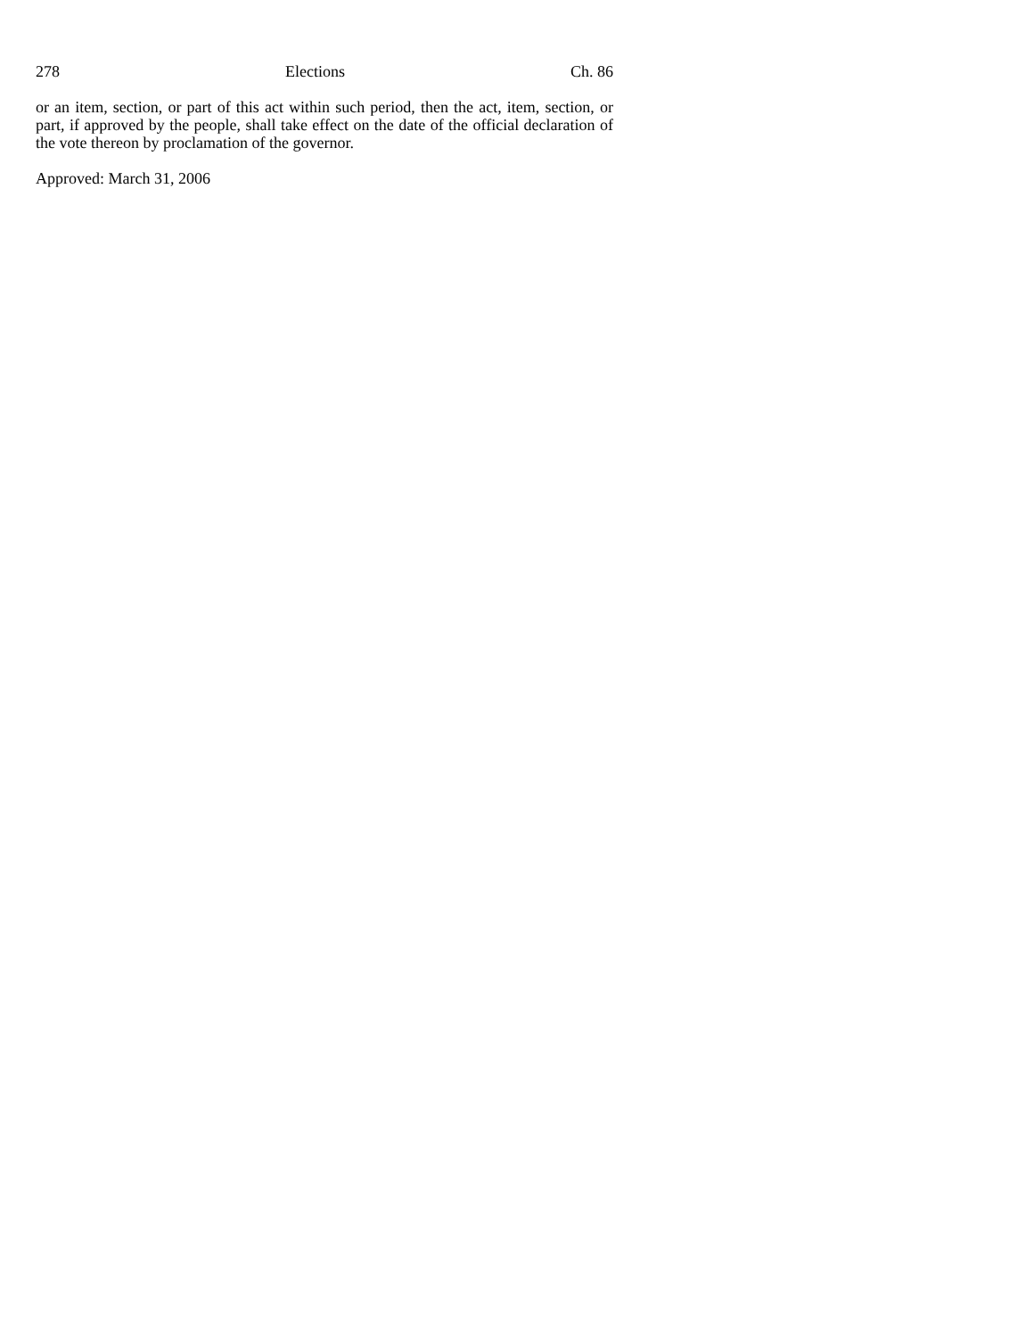278 Elections Ch. 86
or an item, section, or part of this act within such period, then the act, item, section, or part, if approved by the people, shall take effect on the date of the official declaration of the vote thereon by proclamation of the governor.
Approved: March 31, 2006